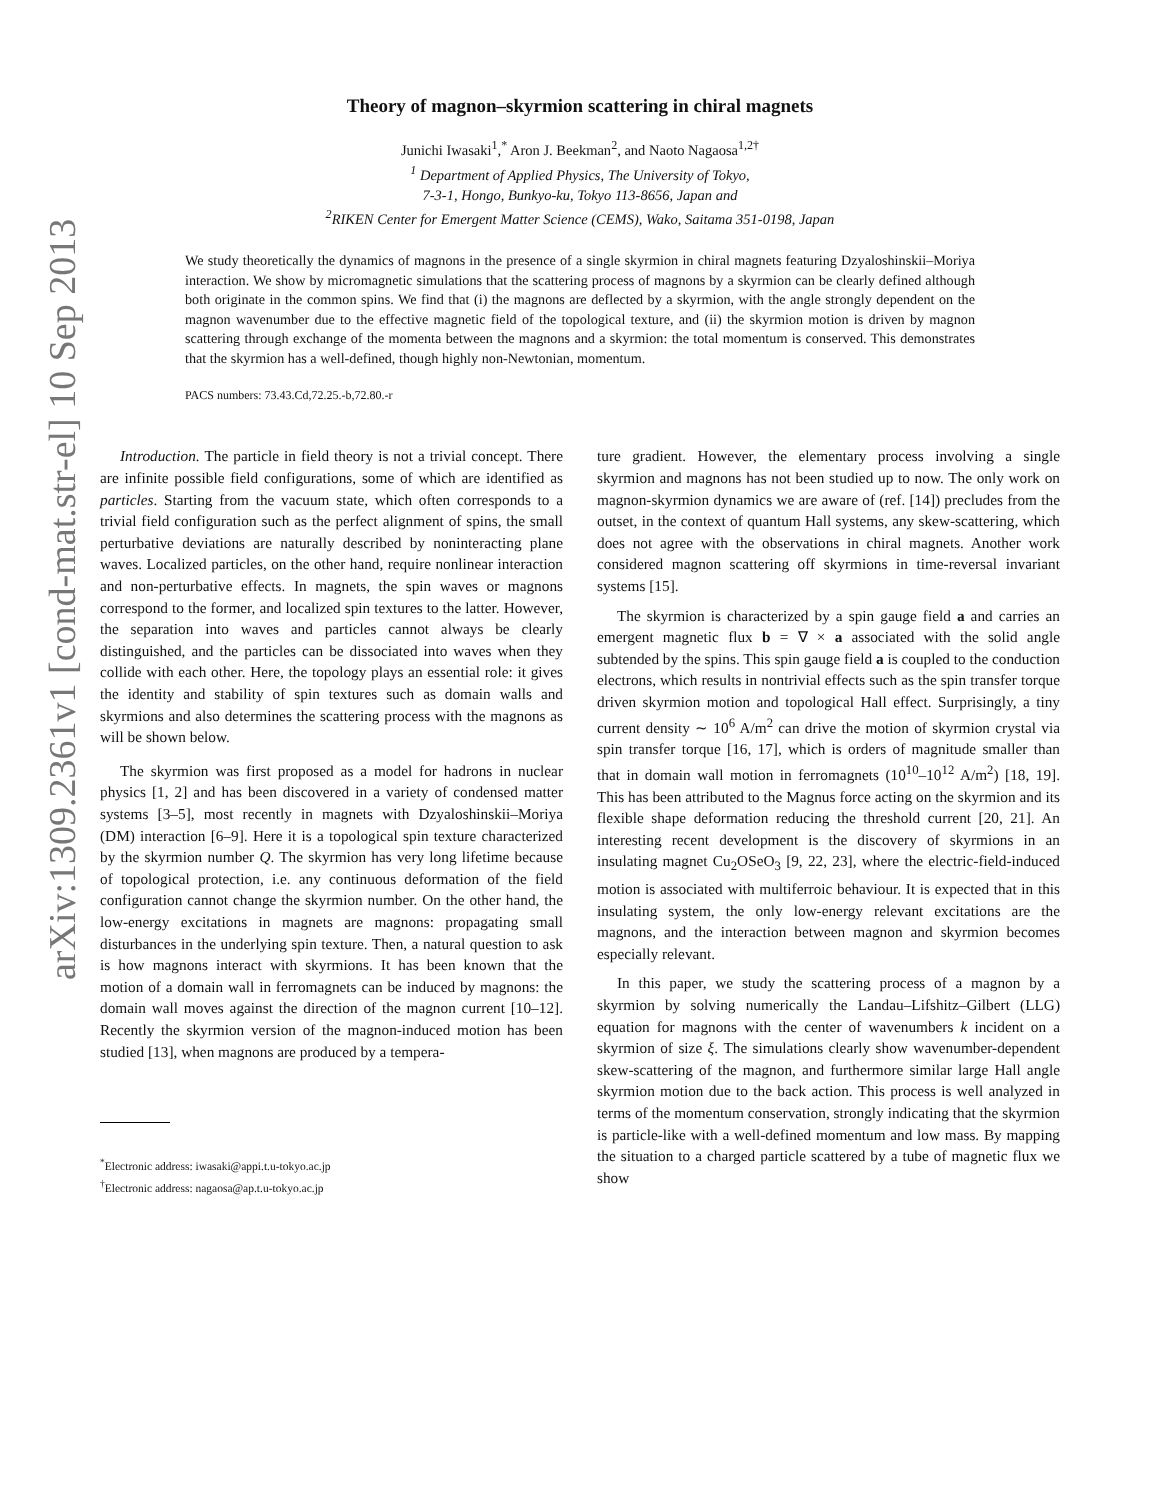arXiv:1309.2361v1 [cond-mat.str-el] 10 Sep 2013
Theory of magnon–skyrmion scattering in chiral magnets
Junichi Iwasaki<sup>1</sup>,<sup>*</sup> Aron J. Beekman<sup>2</sup>, and Naoto Nagaosa<sup>1,2†</sup>
<sup>1</sup> Department of Applied Physics, The University of Tokyo,
7-3-1, Hongo, Bunkyo-ku, Tokyo 113-8656, Japan and
<sup>2</sup> RIKEN Center for Emergent Matter Science (CEMS), Wako, Saitama 351-0198, Japan
We study theoretically the dynamics of magnons in the presence of a single skyrmion in chiral magnets featuring Dzyaloshinskii–Moriya interaction. We show by micromagnetic simulations that the scattering process of magnons by a skyrmion can be clearly defined although both originate in the common spins. We find that (i) the magnons are deflected by a skyrmion, with the angle strongly dependent on the magnon wavenumber due to the effective magnetic field of the topological texture, and (ii) the skyrmion motion is driven by magnon scattering through exchange of the momenta between the magnons and a skyrmion: the total momentum is conserved. This demonstrates that the skyrmion has a well-defined, though highly non-Newtonian, momentum.
PACS numbers: 73.43.Cd,72.25.-b,72.80.-r
Introduction. The particle in field theory is not a trivial concept. There are infinite possible field configurations, some of which are identified as particles. Starting from the vacuum state, which often corresponds to a trivial field configuration such as the perfect alignment of spins, the small perturbative deviations are naturally described by noninteracting plane waves. Localized particles, on the other hand, require nonlinear interaction and non-perturbative effects. In magnets, the spin waves or magnons correspond to the former, and localized spin textures to the latter. However, the separation into waves and particles cannot always be clearly distinguished, and the particles can be dissociated into waves when they collide with each other. Here, the topology plays an essential role: it gives the identity and stability of spin textures such as domain walls and skyrmions and also determines the scattering process with the magnons as will be shown below.
The skyrmion was first proposed as a model for hadrons in nuclear physics [1, 2] and has been discovered in a variety of condensed matter systems [3–5], most recently in magnets with Dzyaloshinskii–Moriya (DM) interaction [6–9]. Here it is a topological spin texture characterized by the skyrmion number Q. The skyrmion has very long lifetime because of topological protection, i.e. any continuous deformation of the field configuration cannot change the skyrmion number. On the other hand, the low-energy excitations in magnets are magnons: propagating small disturbances in the underlying spin texture. Then, a natural question to ask is how magnons interact with skyrmions. It has been known that the motion of a domain wall in ferromagnets can be induced by magnons: the domain wall moves against the direction of the magnon current [10–12]. Recently the skyrmion version of the magnon-induced motion has been studied [13], when magnons are produced by a tempera-
<sup>*</sup> Electronic address: iwasaki@appi.t.u-tokyo.ac.jp
<sup>†</sup> Electronic address: nagaosa@ap.t.u-tokyo.ac.jp
ture gradient. However, the elementary process involving a single skyrmion and magnons has not been studied up to now. The only work on magnon-skyrmion dynamics we are aware of (ref. [14]) precludes from the outset, in the context of quantum Hall systems, any skew-scattering, which does not agree with the observations in chiral magnets. Another work considered magnon scattering off skyrmions in time-reversal invariant systems [15].
The skyrmion is characterized by a spin gauge field a and carries an emergent magnetic flux b = ∇ × a associated with the solid angle subtended by the spins. This spin gauge field a is coupled to the conduction electrons, which results in nontrivial effects such as the spin transfer torque driven skyrmion motion and topological Hall effect. Surprisingly, a tiny current density ∼ 10<sup>6</sup> A/m<sup>2</sup> can drive the motion of skyrmion crystal via spin transfer torque [16, 17], which is orders of magnitude smaller than that in domain wall motion in ferromagnets (10<sup>10</sup>–10<sup>12</sup> A/m<sup>2</sup>) [18, 19]. This has been attributed to the Magnus force acting on the skyrmion and its flexible shape deformation reducing the threshold current [20, 21]. An interesting recent development is the discovery of skyrmions in an insulating magnet Cu<sub>2</sub>OSeO<sub>3</sub> [9, 22, 23], where the electric-field-induced motion is associated with multiferroic behaviour. It is expected that in this insulating system, the only low-energy relevant excitations are the magnons, and the interaction between magnon and skyrmion becomes especially relevant.
In this paper, we study the scattering process of a magnon by a skyrmion by solving numerically the Landau–Lifshitz–Gilbert (LLG) equation for magnons with the center of wavenumbers k incident on a skyrmion of size ξ. The simulations clearly show wavenumber-dependent skew-scattering of the magnon, and furthermore similar large Hall angle skyrmion motion due to the back action. This process is well analyzed in terms of the momentum conservation, strongly indicating that the skyrmion is particle-like with a well-defined momentum and low mass. By mapping the situation to a charged particle scattered by a tube of magnetic flux we show